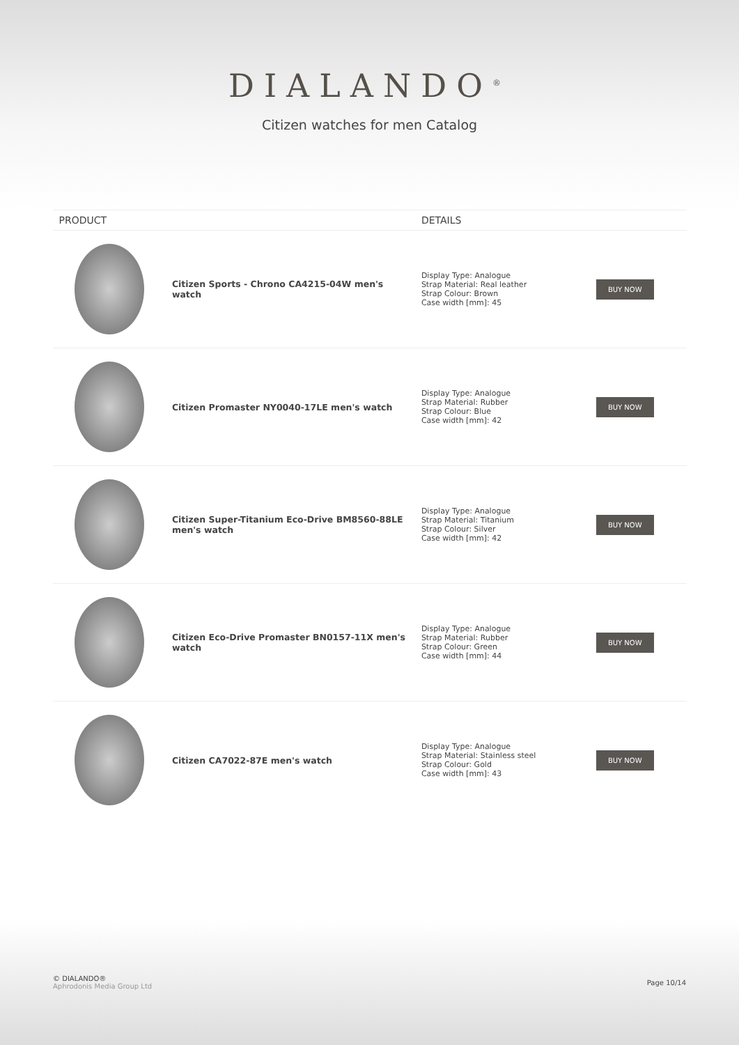DIALANDO<sup>®</sup>
Citizen watches for men Catalog
| PRODUCT | | DETAILS | |
| --- | --- | --- | --- |
| | Citizen Sports - Chrono CA4215-04W men's watch | Display Type: Analogue Strap Material: Real leather Strap Colour: Brown Case width [mm]: 45 | BUY NOW |
| | Citizen Promaster NY0040-17LE men's watch | Display Type: Analogue Strap Material: Rubber Strap Colour: Blue Case width [mm]: 42 | BUY NOW |
| | Citizen Super-Titanium Eco-Drive BM8560-88LE men's watch | Display Type: Analogue Strap Material: Titanium Strap Colour: Silver Case width [mm]: 42 | BUY NOW |
| | Citizen Eco-Drive Promaster BN0157-11X men's watch | Display Type: Analogue Strap Material: Rubber Strap Colour: Green Case width [mm]: 44 | BUY NOW |
| | Citizen CA7022-87E men's watch | Display Type: Analogue Strap Material: Stainless steel Strap Colour: Gold Case width [mm]: 43 | BUY NOW |
© DIALANDO®
Aphrodonis Media Group Ltd
Page 10/14